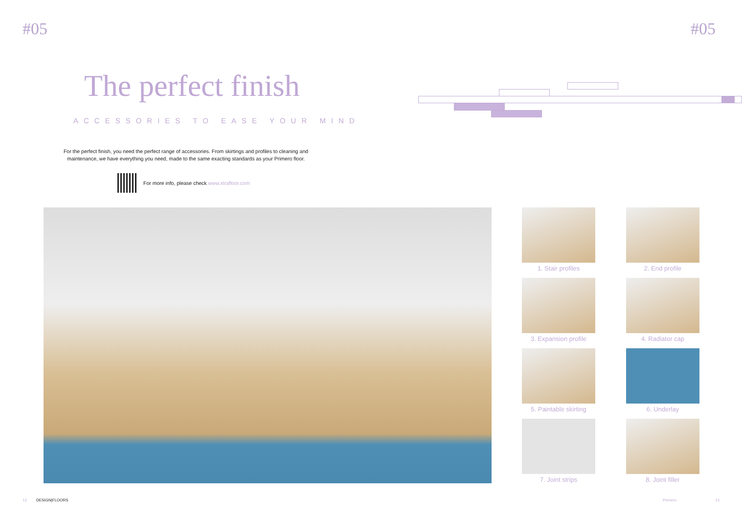#05 #05
The perfect finish
ACCESSORIES TO EASE YOUR MIND
For the perfect finish, you need the perfect range of accessories. From skirtings and profiles to cleaning and maintenance, we have everything you need, made to the same exacting standards as your Primero floor.
For more info, please check www.xtrafloor.com
1. Stair profiles
2. End profile
3. Expansion profile
4. Radiator cap
5. Paintable skirting
6. Underlay
7. Joint strips
8. Joint filler
12 DESIGN|FLOORS Primero 13